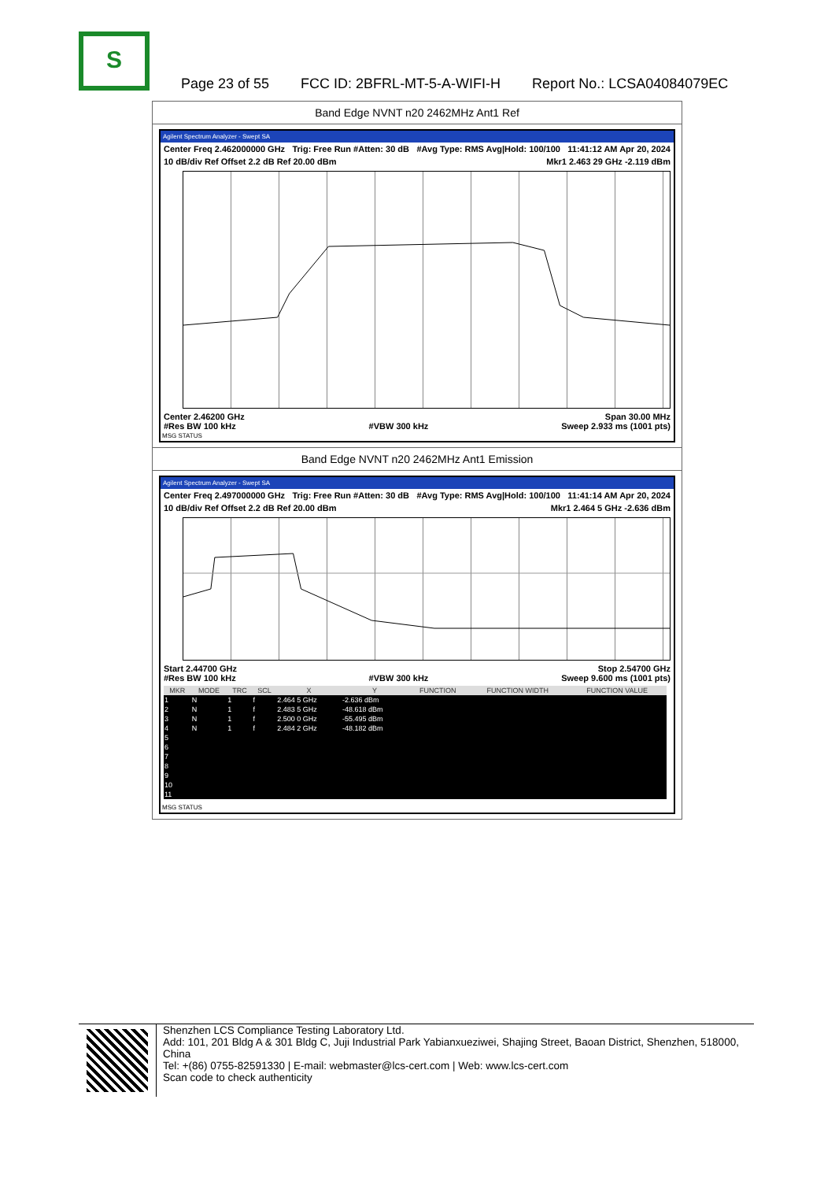S
Page 23 of 55 FCC ID: 2BFRL-MT-5-A-WIFI-H Report No.: LCSA04084079EC
Band Edge NVNT n20 2462MHz Ant1 Ref
Agilent Spectrum Analyzer - Swept SA
Center Freq 2.462000000 GHz Trig: Free Run #Atten: 30 dB #Avg Type: RMS Avg|Hold: 100/100 11:41:12 AM Apr 20, 2024
10 dB/div Ref Offset 2.2 dB Ref 20.00 dBm Mkr1 2.463 29 GHz -2.119 dBm
Center 2.46200 GHz Span 30.00 MHz
#Res BW 100 kHz #VBW 300 kHz Sweep 2.933 ms (1001 pts)
MSG STATUS
Band Edge NVNT n20 2462MHz Ant1 Emission
Agilent Spectrum Analyzer - Swept SA
Center Freq 2.497000000 GHz Trig: Free Run #Atten: 30 dB #Avg Type: RMS Avg|Hold: 100/100 11:41:14 AM Apr 20, 2024
10 dB/div Ref Offset 2.2 dB Ref 20.00 dBm Mkr1 2.464 5 GHz -2.636 dBm
Start 2.44700 GHz Stop 2.54700 GHz
#Res BW 100 kHz #VBW 300 kHz Sweep 9.600 ms (1001 pts)
| MKR | MODE | TRC | SCL | X | Y | FUNCTION | FUNCTION WIDTH | FUNCTION VALUE |
| --- | --- | --- | --- | --- | --- | --- | --- | --- |
| 1 | N | 1 | f | 2.464 5 GHz | -2.636 dBm | | | |
| 2 | N | 1 | f | 2.483 5 GHz | -48.618 dBm | | | |
| 3 | N | 1 | f | 2.500 0 GHz | -55.495 dBm | | | |
| 4 | N | 1 | f | 2.484 2 GHz | -48.182 dBm | | | |
| 5 | | | | | | | | |
| 6 | | | | | | | | |
| 7 | | | | | | | | |
| 8 | | | | | | | | |
| 9 | | | | | | | | |
| 10 | | | | | | | | |
| 11 | | | | | | | | |
MSG STATUS
Shenzhen LCS Compliance Testing Laboratory Ltd.
Add: 101, 201 Bldg A & 301 Bldg C, Juji Industrial Park Yabianxueziwei, Shajing Street, Baoan District, Shenzhen, 518000, China
Tel: +(86) 0755-82591330 | E-mail: webmaster@lcs-cert.com | Web: www.lcs-cert.com
Scan code to check authenticity